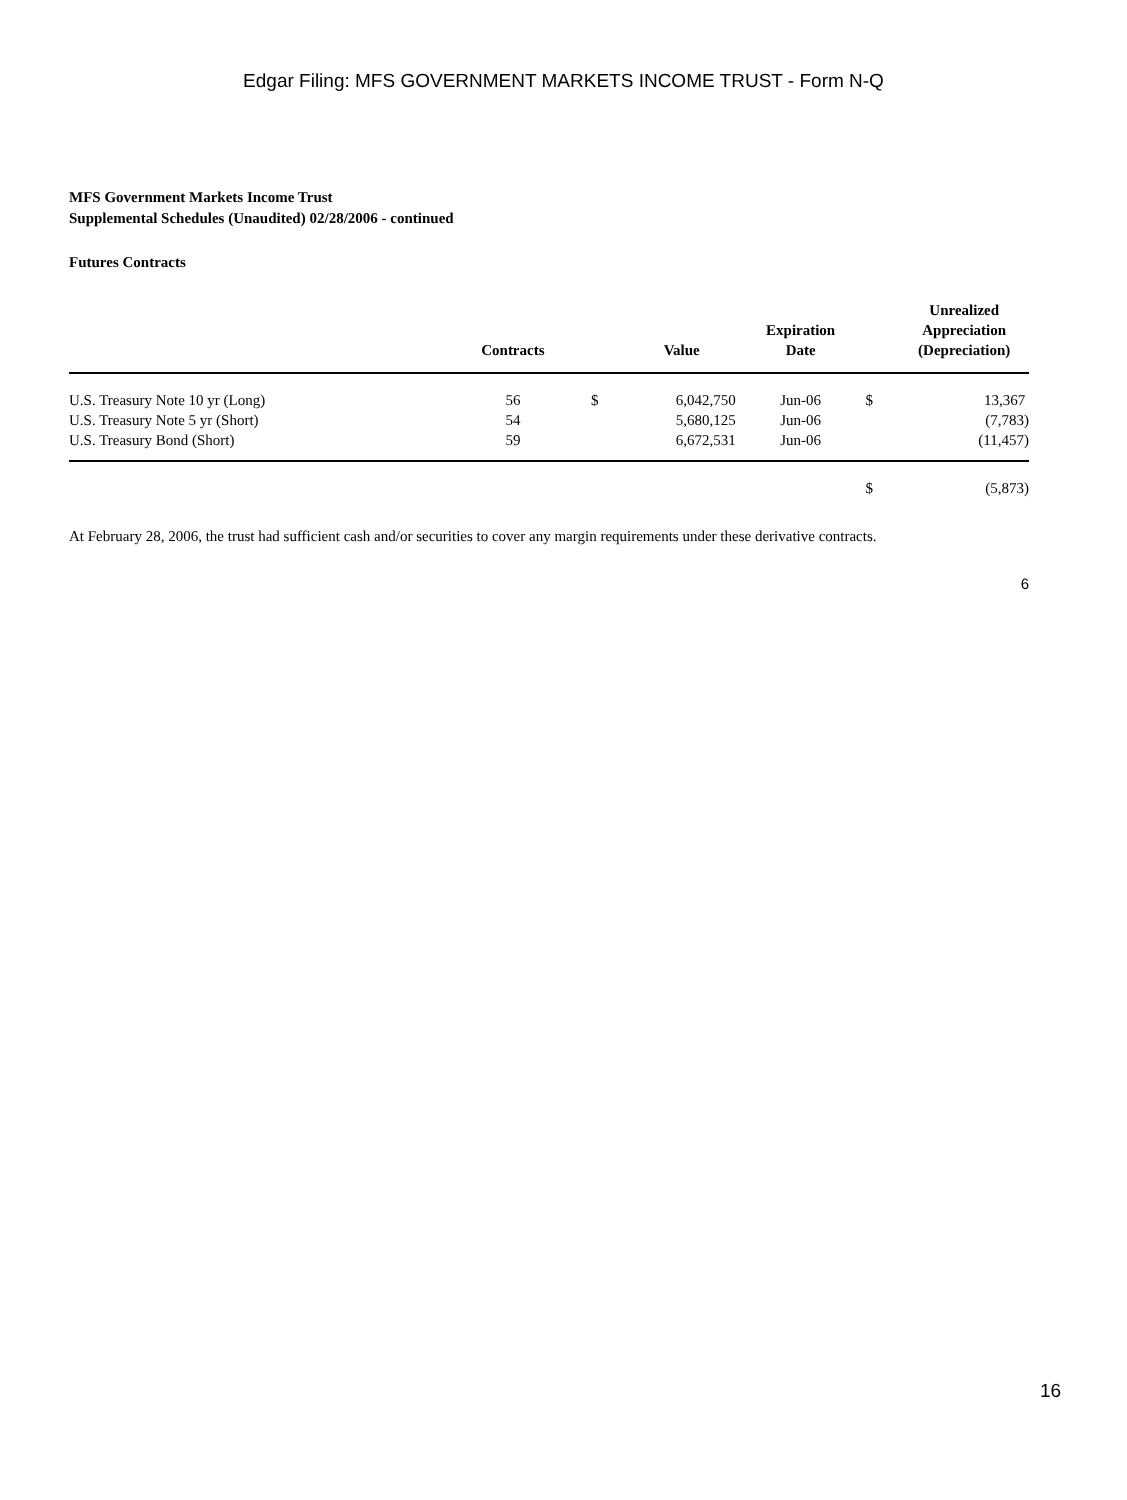Edgar Filing: MFS GOVERNMENT MARKETS INCOME TRUST - Form N-Q
MFS Government Markets Income Trust
Supplemental Schedules (Unaudited) 02/28/2006 - continued
Futures Contracts
| | Contracts | | Value | Expiration Date | | Unrealized Appreciation (Depreciation) |
| --- | --- | --- | --- | --- | --- | --- |
| U.S. Treasury Note 10 yr (Long) | 56 | $ | 6,042,750 | Jun-06 | $ | 13,367 |
| U.S. Treasury Note 5 yr (Short) | 54 | | 5,680,125 | Jun-06 | | (7,783) |
| U.S. Treasury Bond (Short) | 59 | | 6,672,531 | Jun-06 | | (11,457) |
| | | | | | $ | (5,873) |
At February 28, 2006, the trust had sufficient cash and/or securities to cover any margin requirements under these derivative contracts.
6
16